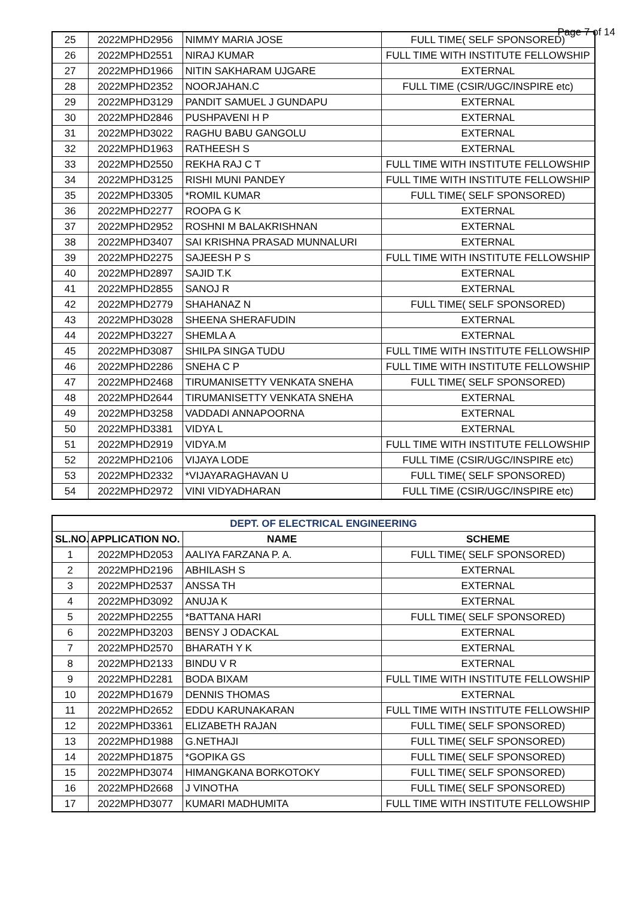Page 7 of 14
| 25 | 2022MPHD2956 | NIMMY MARIA JOSE | FULL TIME( SELF SPONSORED) |
| 26 | 2022MPHD2551 | NIRAJ KUMAR | FULL TIME WITH INSTITUTE FELLOWSHIP |
| 27 | 2022MPHD1966 | NITIN SAKHARAM UJGARE | EXTERNAL |
| 28 | 2022MPHD2352 | NOORJAHAN.C | FULL TIME (CSIR/UGC/INSPIRE etc) |
| 29 | 2022MPHD3129 | PANDIT SAMUEL J GUNDAPU | EXTERNAL |
| 30 | 2022MPHD2846 | PUSHPAVENI H P | EXTERNAL |
| 31 | 2022MPHD3022 | RAGHU BABU GANGOLU | EXTERNAL |
| 32 | 2022MPHD1963 | RATHEESH S | EXTERNAL |
| 33 | 2022MPHD2550 | REKHA RAJ C T | FULL TIME WITH INSTITUTE FELLOWSHIP |
| 34 | 2022MPHD3125 | RISHI MUNI PANDEY | FULL TIME WITH INSTITUTE FELLOWSHIP |
| 35 | 2022MPHD3305 | *ROMIL KUMAR | FULL TIME( SELF SPONSORED) |
| 36 | 2022MPHD2277 | ROOPA G K | EXTERNAL |
| 37 | 2022MPHD2952 | ROSHNI M BALAKRISHNAN | EXTERNAL |
| 38 | 2022MPHD3407 | SAI KRISHNA PRASAD MUNNALURI | EXTERNAL |
| 39 | 2022MPHD2275 | SAJEESH P S | FULL TIME WITH INSTITUTE FELLOWSHIP |
| 40 | 2022MPHD2897 | SAJID T.K | EXTERNAL |
| 41 | 2022MPHD2855 | SANOJ R | EXTERNAL |
| 42 | 2022MPHD2779 | SHAHANAZ N | FULL TIME( SELF SPONSORED) |
| 43 | 2022MPHD3028 | SHEENA SHERAFUDIN | EXTERNAL |
| 44 | 2022MPHD3227 | SHEMLA A | EXTERNAL |
| 45 | 2022MPHD3087 | SHILPA SINGA TUDU | FULL TIME WITH INSTITUTE FELLOWSHIP |
| 46 | 2022MPHD2286 | SNEHA C P | FULL TIME WITH INSTITUTE FELLOWSHIP |
| 47 | 2022MPHD2468 | TIRUMANISETTY VENKATA SNEHA | FULL TIME( SELF SPONSORED) |
| 48 | 2022MPHD2644 | TIRUMANISETTY VENKATA SNEHA | EXTERNAL |
| 49 | 2022MPHD3258 | VADDADI ANNAPOORNA | EXTERNAL |
| 50 | 2022MPHD3381 | VIDYA L | EXTERNAL |
| 51 | 2022MPHD2919 | VIDYA.M | FULL TIME WITH INSTITUTE FELLOWSHIP |
| 52 | 2022MPHD2106 | VIJAYA LODE | FULL TIME (CSIR/UGC/INSPIRE etc) |
| 53 | 2022MPHD2332 | *VIJAYARAGHAVAN U | FULL TIME( SELF SPONSORED) |
| 54 | 2022MPHD2972 | VINI VIDYADHARAN | FULL TIME (CSIR/UGC/INSPIRE etc) |
| DEPT. OF ELECTRICAL ENGINEERING | | | |
| --- | --- | --- | --- |
| SL.NO. | APPLICATION NO. | NAME | SCHEME |
| 1 | 2022MPHD2053 | AALIYA FARZANA P. A. | FULL TIME( SELF SPONSORED) |
| 2 | 2022MPHD2196 | ABHILASH S | EXTERNAL |
| 3 | 2022MPHD2537 | ANSSA TH | EXTERNAL |
| 4 | 2022MPHD3092 | ANUJA K | EXTERNAL |
| 5 | 2022MPHD2255 | *BATTANA HARI | FULL TIME( SELF SPONSORED) |
| 6 | 2022MPHD3203 | BENSY J ODACKAL | EXTERNAL |
| 7 | 2022MPHD2570 | BHARATH Y K | EXTERNAL |
| 8 | 2022MPHD2133 | BINDU V R | EXTERNAL |
| 9 | 2022MPHD2281 | BODA BIXAM | FULL TIME WITH INSTITUTE FELLOWSHIP |
| 10 | 2022MPHD1679 | DENNIS THOMAS | EXTERNAL |
| 11 | 2022MPHD2652 | EDDU KARUNAKARAN | FULL TIME WITH INSTITUTE FELLOWSHIP |
| 12 | 2022MPHD3361 | ELIZABETH RAJAN | FULL TIME( SELF SPONSORED) |
| 13 | 2022MPHD1988 | G.NETHAJI | FULL TIME( SELF SPONSORED) |
| 14 | 2022MPHD1875 | *GOPIKA GS | FULL TIME( SELF SPONSORED) |
| 15 | 2022MPHD3074 | HIMANGKANA BORKOTOKY | FULL TIME( SELF SPONSORED) |
| 16 | 2022MPHD2668 | J VINOTHA | FULL TIME( SELF SPONSORED) |
| 17 | 2022MPHD3077 | KUMARI MADHUMITA | FULL TIME WITH INSTITUTE FELLOWSHIP |